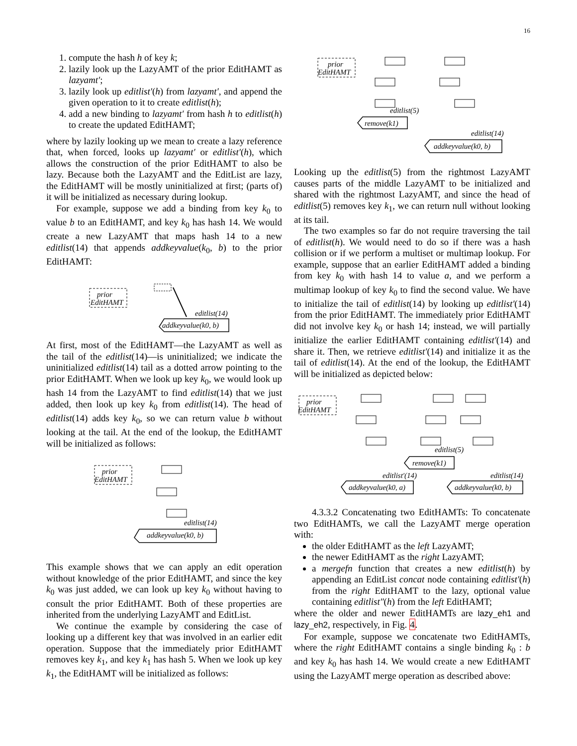16
1. compute the hash h of key k;
2. lazily look up the LazyAMT of the prior EditHAMT as lazyamt′;
3. lazily look up editlist′(h) from lazyamt′, and append the given operation to it to create editlist(h);
4. add a new binding to lazyamt′ from hash h to editlist(h) to create the updated EditHAMT;
where by lazily looking up we mean to create a lazy reference that, when forced, looks up lazyamt′ or editlist′(h), which allows the construction of the prior EditHAMT to also be lazy. Because both the LazyAMT and the EditList are lazy, the EditHAMT will be mostly uninitialized at first; (parts of) it will be initialized as necessary during lookup.
For example, suppose we add a binding from key k<sub>0</sub> to value b to an EditHAMT, and key k<sub>0</sub> has hash 14. We would create a new LazyAMT that maps hash 14 to a new editlist(14) that appends addkeyvalue(k<sub>0</sub>, b) to the prior EditHAMT:
prior
EditHAMT
editlist(14)
addkeyvalue(k0, b)
At first, most of the EditHAMT—the LazyAMT as well as the tail of the editlist(14)—is uninitialized; we indicate the uninitialized editlist(14) tail as a dotted arrow pointing to the prior EditHAMT. When we look up key k<sub>0</sub>, we would look up hash 14 from the LazyAMT to find editlist(14) that we just added, then look up key k<sub>0</sub> from editlist(14). The head of editlist(14) adds key k<sub>0</sub>, so we can return value b without looking at the tail. At the end of the lookup, the EditHAMT will be initialized as follows:
prior
EditHAMT
editlist(14)
addkeyvalue(k0, b)
This example shows that we can apply an edit operation without knowledge of the prior EditHAMT, and since the key k<sub>0</sub> was just added, we can look up key k<sub>0</sub> without having to consult the prior EditHAMT. Both of these properties are inherited from the underlying LazyAMT and EditList.
We continue the example by considering the case of looking up a different key that was involved in an earlier edit operation. Suppose that the immediately prior EditHAMT removes key k<sub>1</sub>, and key k<sub>1</sub> has hash 5. When we look up key k<sub>1</sub>, the EditHAMT will be initialized as follows:
prior
EditHAMT
editlist(5)
remove(k1)
editlist(14)
addkeyvalue(k0, b)
Looking up the editlist(5) from the rightmost LazyAMT causes parts of the middle LazyAMT to be initialized and shared with the rightmost LazyAMT, and since the head of editlist(5) removes key k<sub>1</sub>, we can return null without looking at its tail.
The two examples so far do not require traversing the tail of editlist(h). We would need to do so if there was a hash collision or if we perform a multiset or multimap lookup. For example, suppose that an earlier EditHAMT added a binding from key k<sub>0</sub> with hash 14 to value a, and we perform a multimap lookup of key k<sub>0</sub> to find the second value. We have to initialize the tail of editlist(14) by looking up editlist′(14) from the prior EditHAMT. The immediately prior EditHAMT did not involve key k<sub>0</sub> or hash 14; instead, we will partially initialize the earlier EditHAMT containing editlist′(14) and share it. Then, we retrieve editlist′(14) and initialize it as the tail of editlist(14). At the end of the lookup, the EditHAMT will be initialized as depicted below:
prior
EditHAMT
editlist(5)
remove(k1)
editlist′(14)
editlist(14)
addkeyvalue(k0, a)
addkeyvalue(k0, b)
4.3.3.2 Concatenating two EditHAMTs: To concatenate two EditHAMTs, we call the LazyAMT merge operation with:
the older EditHAMT as the left LazyAMT;
the newer EditHAMT as the right LazyAMT;
a mergefn function that creates a new editlist(h) by appending an EditList concat node containing editlist′(h) from the right EditHAMT to the lazy, optional value containing editlist″(h) from the left EditHAMT;
where the older and newer EditHAMTs are lazy_eh1 and lazy_eh2, respectively, in Fig. 4.
For example, suppose we concatenate two EditHAMTs, where the right EditHAMT contains a single binding k<sub>0</sub> : b and key k<sub>0</sub> has hash 14. We would create a new EditHAMT using the LazyAMT merge operation as described above: